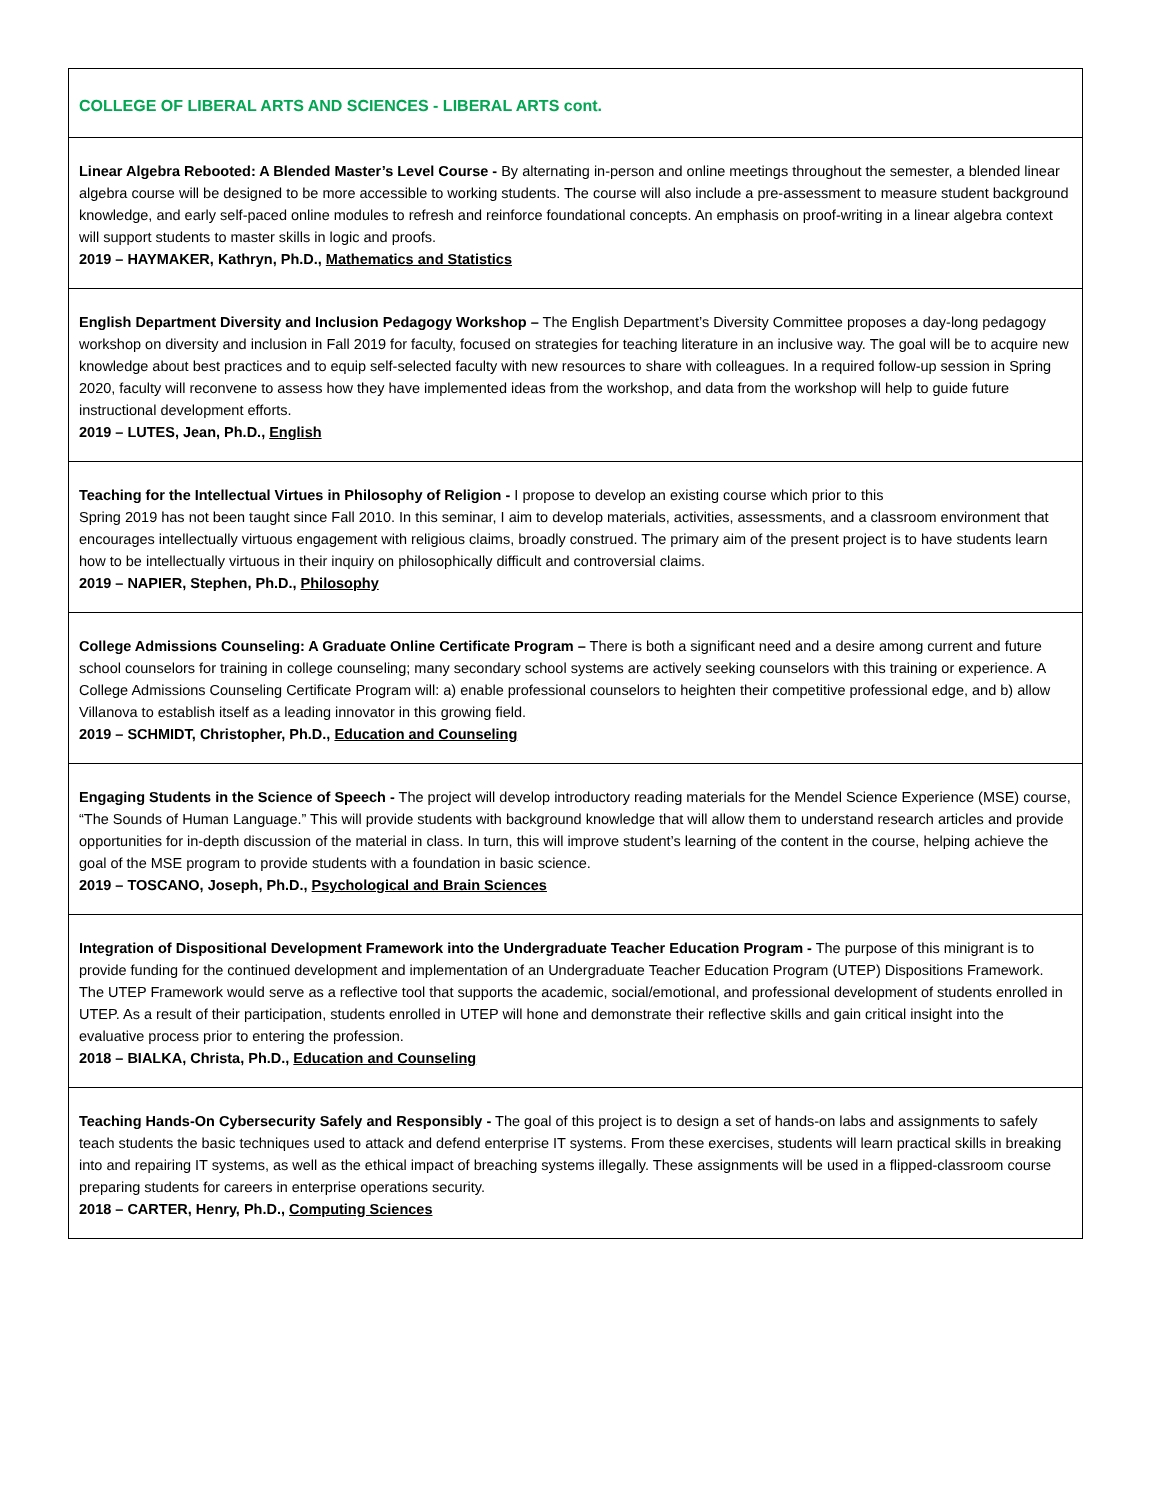| COLLEGE OF LIBERAL ARTS AND SCIENCES - LIBERAL ARTS cont. |
| Linear Algebra Rebooted: A Blended Master’s Level Course - By alternating in-person and online meetings throughout the semester, a blended linear algebra course will be designed to be more accessible to working students. The course will also include a pre-assessment to measure student background knowledge, and early self-paced online modules to refresh and reinforce foundational concepts. An emphasis on proof-writing in a linear algebra context will support students to master skills in logic and proofs. 2019 – HAYMAKER, Kathryn, Ph.D., Mathematics and Statistics |
| English Department Diversity and Inclusion Pedagogy Workshop – The English Department’s Diversity Committee proposes a day-long pedagogy workshop on diversity and inclusion in Fall 2019 for faculty, focused on strategies for teaching literature in an inclusive way. The goal will be to acquire new knowledge about best practices and to equip self-selected faculty with new resources to share with colleagues. In a required follow-up session in Spring 2020, faculty will reconvene to assess how they have implemented ideas from the workshop, and data from the workshop will help to guide future instructional development efforts. 2019 – LUTES, Jean, Ph.D., English |
| Teaching for the Intellectual Virtues in Philosophy of Religion - I propose to develop an existing course which prior to this Spring 2019 has not been taught since Fall 2010. In this seminar, I aim to develop materials, activities, assessments, and a classroom environment that encourages intellectually virtuous engagement with religious claims, broadly construed. The primary aim of the present project is to have students learn how to be intellectually virtuous in their inquiry on philosophically difficult and controversial claims. 2019 – NAPIER, Stephen, Ph.D., Philosophy |
| College Admissions Counseling: A Graduate Online Certificate Program – There is both a significant need and a desire among current and future school counselors for training in college counseling; many secondary school systems are actively seeking counselors with this training or experience. A College Admissions Counseling Certificate Program will: a) enable professional counselors to heighten their competitive professional edge, and b) allow Villanova to establish itself as a leading innovator in this growing field. 2019 – SCHMIDT, Christopher, Ph.D., Education and Counseling |
| Engaging Students in the Science of Speech - The project will develop introductory reading materials for the Mendel Science Experience (MSE) course, “The Sounds of Human Language.” This will provide students with background knowledge that will allow them to understand research articles and provide opportunities for in-depth discussion of the material in class. In turn, this will improve student’s learning of the content in the course, helping achieve the goal of the MSE program to provide students with a foundation in basic science. 2019 – TOSCANO, Joseph, Ph.D., Psychological and Brain Sciences |
| Integration of Dispositional Development Framework into the Undergraduate Teacher Education Program - The purpose of this minigrant is to provide funding for the continued development and implementation of an Undergraduate Teacher Education Program (UTEP) Dispositions Framework. The UTEP Framework would serve as a reflective tool that supports the academic, social/emotional, and professional development of students enrolled in UTEP. As a result of their participation, students enrolled in UTEP will hone and demonstrate their reflective skills and gain critical insight into the evaluative process prior to entering the profession. 2018 – BIALKA, Christa, Ph.D., Education and Counseling |
| Teaching Hands-On Cybersecurity Safely and Responsibly - The goal of this project is to design a set of hands-on labs and assignments to safely teach students the basic techniques used to attack and defend enterprise IT systems. From these exercises, students will learn practical skills in breaking into and repairing IT systems, as well as the ethical impact of breaching systems illegally. These assignments will be used in a flipped-classroom course preparing students for careers in enterprise operations security. 2018 – CARTER, Henry, Ph.D., Computing Sciences |